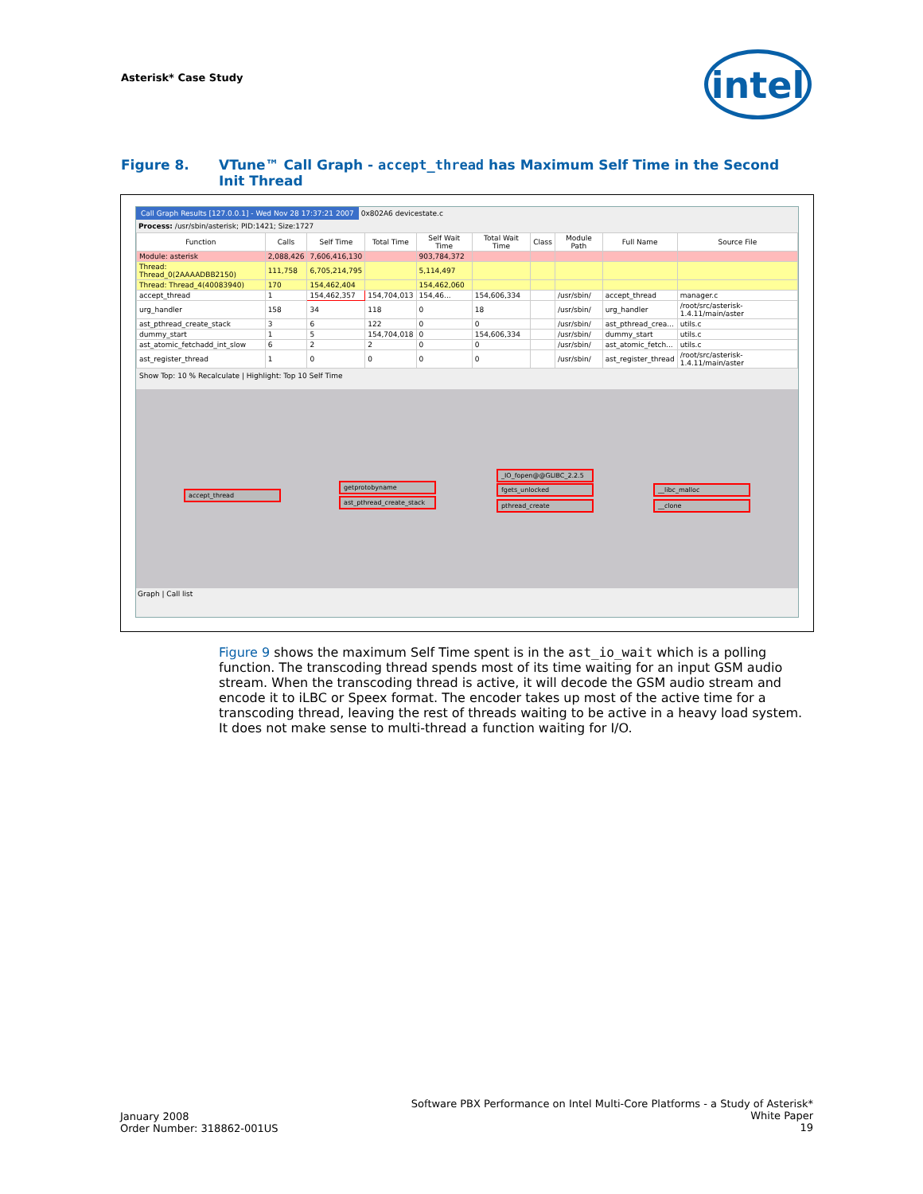Asterisk* Case Study
intel
Figure 8. VTune™ Call Graph - accept_thread has Maximum Self Time in the Second Init Thread
Call Graph Results [127.0.0.1] - Wed Nov 28 17:37:21 2007 0x802A6 devicestate.c
Process: /usr/sbin/asterisk; PID:1421; Size:1727
| Function | Calls | Self Time | Total Time | Self Wait Time | Total Wait Time | Class | Module Path | Full Name | Source File |
| --- | --- | --- | --- | --- | --- | --- | --- | --- | --- |
| Module: asterisk | 2,088,426 | 7,606,416,130 | | 903,784,372 | | | | | |
| Thread: Thread_0(2AAAADBB2150) | 111,758 | 6,705,214,795 | | 5,114,497 | | | | | |
| Thread: Thread_4(40083940) | 170 | 154,462,404 | | 154,462,060 | | | | | |
| accept_thread | 1 | 154,462,357 | 154,704,013 | 154,46... | 154,606,334 | | /usr/sbin/ | accept_thread | manager.c |
| urg_handler | 158 | 34 | 118 | 0 | 18 | | /usr/sbin/ | urg_handler | /root/src/asterisk-1.4.11/main/aster |
| ast_pthread_create_stack | 3 | 6 | 122 | 0 | 0 | | /usr/sbin/ | ast_pthread_crea... | utils.c |
| dummy_start | 1 | 5 | 154,704,018 | 0 | 154,606,334 | | /usr/sbin/ | dummy_start | utils.c |
| ast_atomic_fetchadd_int_slow | 6 | 2 | 2 | 0 | 0 | | /usr/sbin/ | ast_atomic_fetch... | utils.c |
| ast_register_thread | 1 | 0 | 0 | 0 | 0 | | /usr/sbin/ | ast_register_thread | /root/src/asterisk-1.4.11/main/aster |
Show Top: 10 % Recalculate | Highlight: Top 10 Self Time
accept_thread
getprotobyname
ast_pthread_create_stack
_IO_fopen@@GLIBC_2.2.5
fgets_unlocked
pthread_create
__libc_malloc
__clone
Graph | Call list
Figure 9 shows the maximum Self Time spent is in the ast_io_wait which is a polling function. The transcoding thread spends most of its time waiting for an input GSM audio stream. When the transcoding thread is active, it will decode the GSM audio stream and encode it to iLBC or Speex format. The encoder takes up most of the active time for a transcoding thread, leaving the rest of threads waiting to be active in a heavy load system. It does not make sense to multi-thread a function waiting for I/O.
January 2008
Order Number: 318862-001US
Software PBX Performance on Intel Multi-Core Platforms - a Study of Asterisk*
White Paper
19